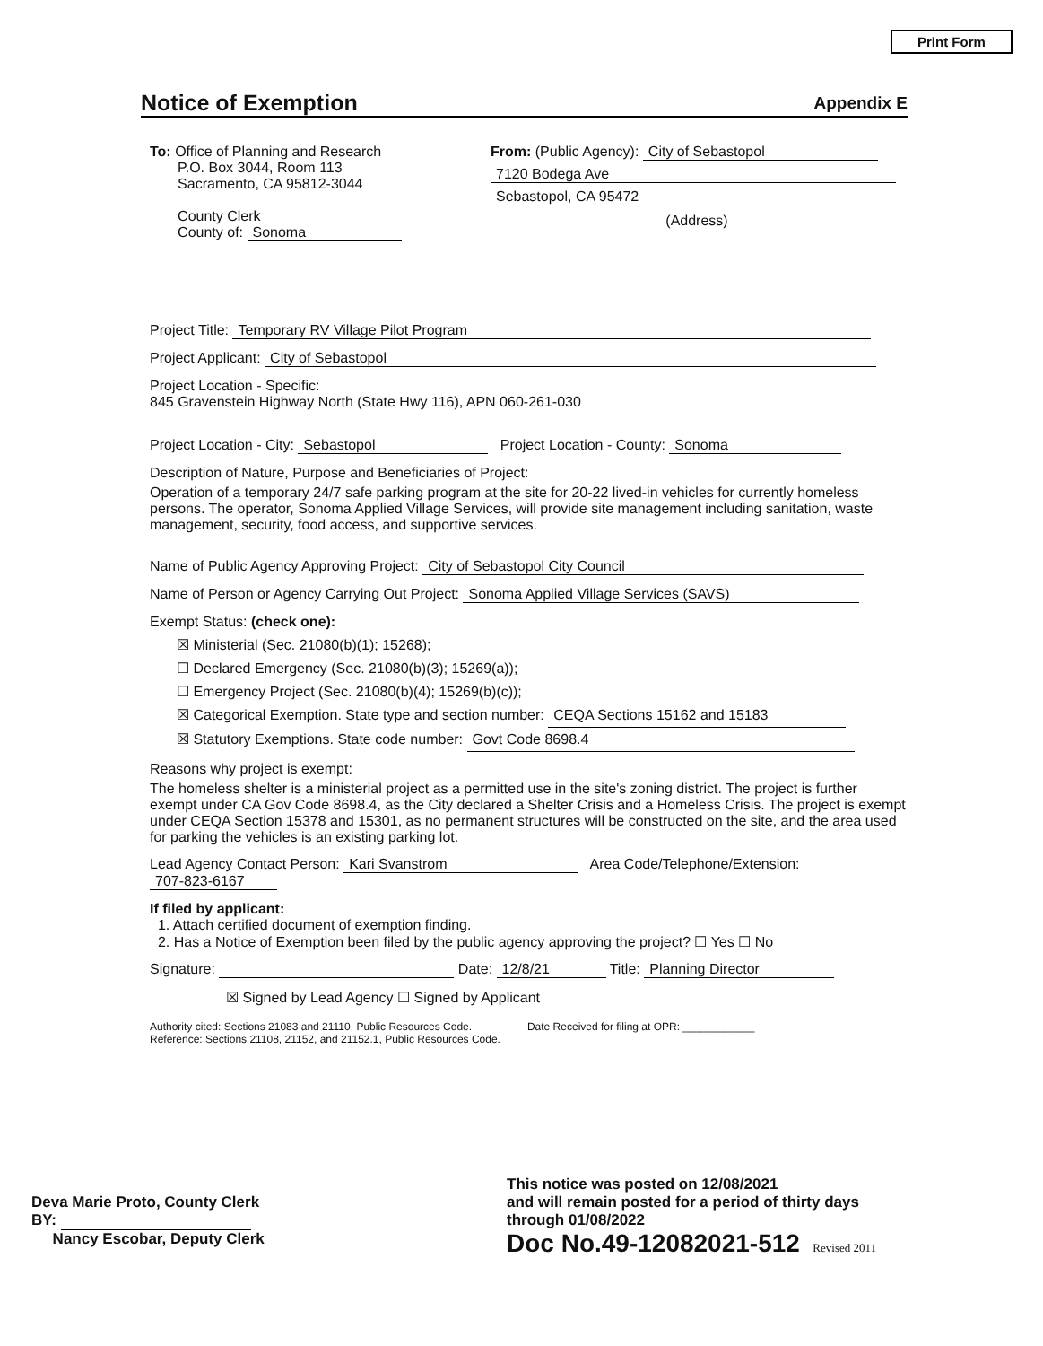Print Form
Notice of Exemption Appendix E
To: Office of Planning and Research
P.O. Box 3044, Room 113
Sacramento, CA 95812-3044
County Clerk
County of: Sonoma
From: (Public Agency): City of Sebastopol
7120 Bodega Ave Sebastopol, CA 95472
(Address)
Project Title: Temporary RV Village Pilot Program
Project Applicant: City of Sebastopol
Project Location - Specific:
845 Gravenstein Highway North (State Hwy 116), APN 060-261-030
Project Location - City: Sebastopol Project Location - County: Sonoma
Description of Nature, Purpose and Beneficiaries of Project:
Operation of a temporary 24/7 safe parking program at the site for 20-22 lived-in vehicles for currently homeless persons. The operator, Sonoma Applied Village Services, will provide site management including sanitation, waste management, security, food access, and supportive services.
Name of Public Agency Approving Project: City of Sebastopol City Council
Name of Person or Agency Carrying Out Project: Sonoma Applied Village Services (SAVS)
Exempt Status: (check one):
☒ Ministerial (Sec. 21080(b)(1); 15268);
☐ Declared Emergency (Sec. 21080(b)(3); 15269(a));
☐ Emergency Project (Sec. 21080(b)(4); 15269(b)(c));
☒ Categorical Exemption. State type and section number: CEQA Sections 15162 and 15183
☒ Statutory Exemptions. State code number: Govt Code 8698.4
Reasons why project is exempt:
The homeless shelter is a ministerial project as a permitted use in the site's zoning district. The project is further exempt under CA Gov Code 8698.4, as the City declared a Shelter Crisis and a Homeless Crisis. The project is exempt under CEQA Section 15378 and 15301, as no permanent structures will be constructed on the site, and the area used for parking the vehicles is an existing parking lot.
Lead Agency Contact Person: Kari Svanstrom Area Code/Telephone/Extension: 707-823-6167
If filed by applicant:
1. Attach certified document of exemption finding.
2. Has a Notice of Exemption been filed by the public agency approving the project? ☐ Yes ☐ No
Signature: Date: 12/8/21 Title: Planning Director
☒ Signed by Lead Agency ☐ Signed by Applicant
Authority cited: Sections 21083 and 21110, Public Resources Code.
Reference: Sections 21108, 21152, and 21152.1, Public Resources Code.
Date Received for filing at OPR: ____________
Deva Marie Proto, County Clerk
BY:
Nancy Escobar, Deputy Clerk
This notice was posted on 12/08/2021
and will remain posted for a period of thirty days
through 01/08/2022
Doc No.49-12082021-512 Revised 2011